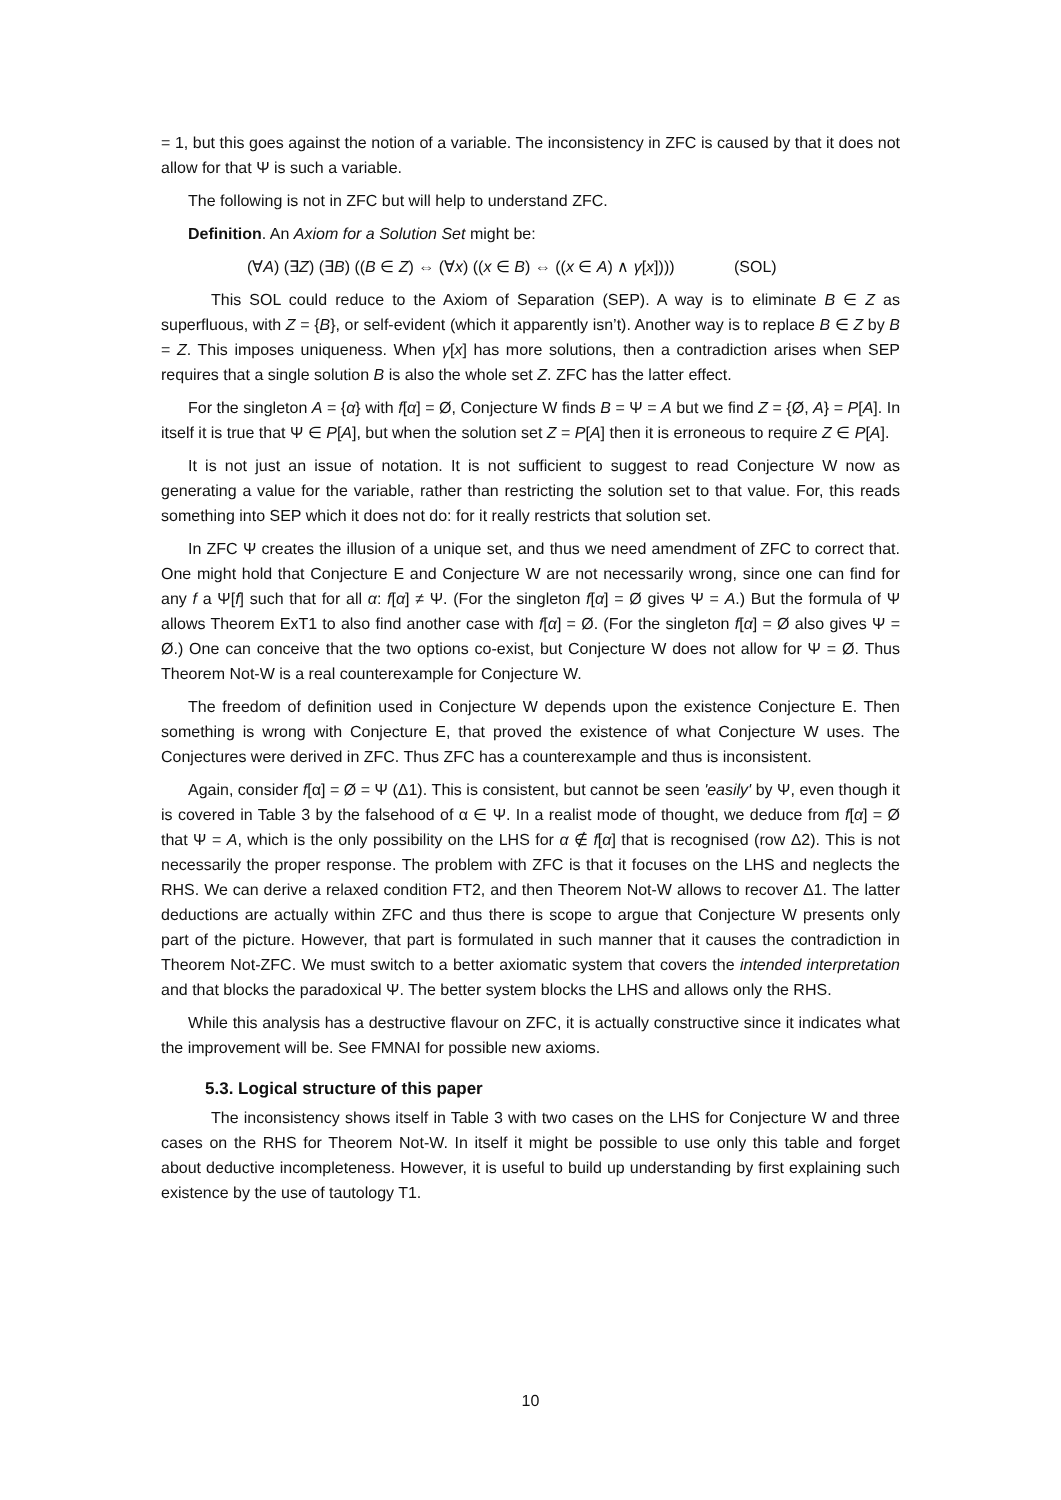= 1, but this goes against the notion of a variable. The inconsistency in ZFC is caused by that it does not allow for that Ψ is such a variable.
The following is not in ZFC but will help to understand ZFC.
Definition. An Axiom for a Solution Set might be:
(∀A) (∃Z) (∃B) ((B ∈ Z) ⇔ (∀x) ((x ∈ B) ⇔ ((x ∈ A) ∧ γ[x]))) (SOL)
This SOL could reduce to the Axiom of Separation (SEP). A way is to eliminate B ∈ Z as superfluous, with Z = {B}, or self-evident (which it apparently isn’t). Another way is to replace B ∈ Z by B = Z. This imposes uniqueness. When γ[x] has more solutions, then a contradiction arises when SEP requires that a single solution B is also the whole set Z. ZFC has the latter effect.
For the singleton A = {α} with f[α] = Ø, Conjecture W finds B = Ψ = A but we find Z = {Ø, A} = P[A]. In itself it is true that Ψ ∈ P[A], but when the solution set Z = P[A] then it is erroneous to require Z ∈ P[A].
It is not just an issue of notation. It is not sufficient to suggest to read Conjecture W now as generating a value for the variable, rather than restricting the solution set to that value. For, this reads something into SEP which it does not do: for it really restricts that solution set.
In ZFC Ψ creates the illusion of a unique set, and thus we need amendment of ZFC to correct that. One might hold that Conjecture E and Conjecture W are not necessarily wrong, since one can find for any f a Ψ[f] such that for all α: f[α] ≠ Ψ. (For the singleton f[α] = Ø gives Ψ = A.) But the formula of Ψ allows Theorem ExT1 to also find another case with f[α] = Ø. (For the singleton f[α] = Ø also gives Ψ = Ø.) One can conceive that the two options co-exist, but Conjecture W does not allow for Ψ = Ø. Thus Theorem Not-W is a real counterexample for Conjecture W.
The freedom of definition used in Conjecture W depends upon the existence Conjecture E. Then something is wrong with Conjecture E, that proved the existence of what Conjecture W uses. The Conjectures were derived in ZFC. Thus ZFC has a counterexample and thus is inconsistent.
Again, consider f[α] = Ø = Ψ (Δ1). This is consistent, but cannot be seen 'easily' by Ψ, even though it is covered in Table 3 by the falsehood of α ∈ Ψ. In a realist mode of thought, we deduce from f[α] = Ø that Ψ = A, which is the only possibility on the LHS for α ∉ f[α] that is recognised (row Δ2). This is not necessarily the proper response. The problem with ZFC is that it focuses on the LHS and neglects the RHS. We can derive a relaxed condition FT2, and then Theorem Not-W allows to recover Δ1. The latter deductions are actually within ZFC and thus there is scope to argue that Conjecture W presents only part of the picture. However, that part is formulated in such manner that it causes the contradiction in Theorem Not-ZFC. We must switch to a better axiomatic system that covers the intended interpretation and that blocks the paradoxical Ψ. The better system blocks the LHS and allows only the RHS.
While this analysis has a destructive flavour on ZFC, it is actually constructive since it indicates what the improvement will be. See FMNAI for possible new axioms.
5.3. Logical structure of this paper
The inconsistency shows itself in Table 3 with two cases on the LHS for Conjecture W and three cases on the RHS for Theorem Not-W. In itself it might be possible to use only this table and forget about deductive incompleteness. However, it is useful to build up understanding by first explaining such existence by the use of tautology T1.
10